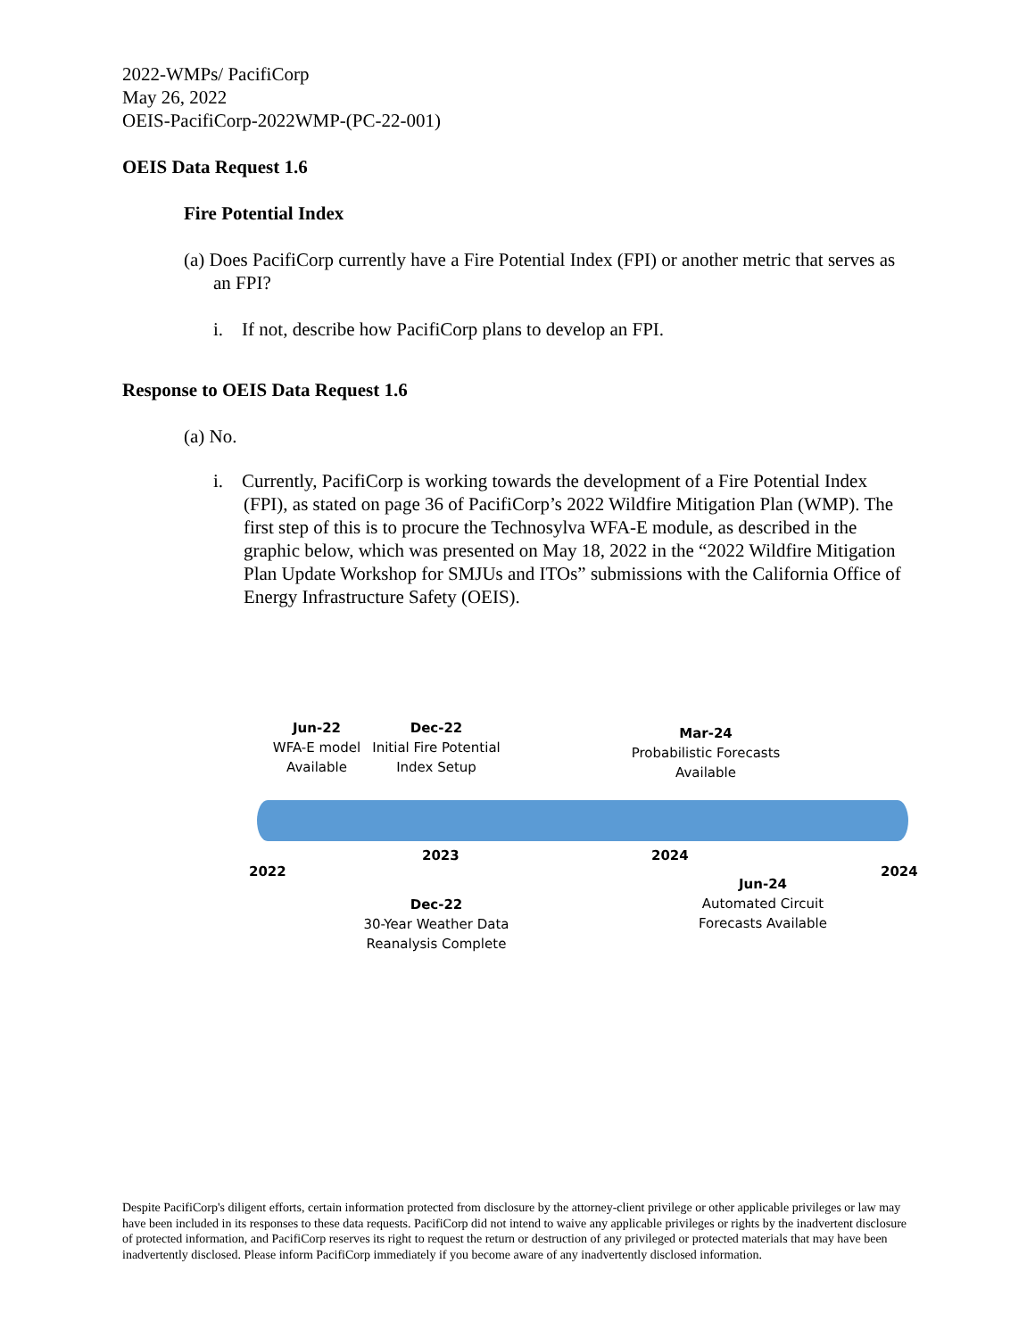2022-WMPs/ PacifiCorp
May 26, 2022
OEIS-PacifiCorp-2022WMP-(PC-22-001)
OEIS Data Request 1.6
Fire Potential Index
(a) Does PacifiCorp currently have a Fire Potential Index (FPI) or another metric that serves as an FPI?
i. If not, describe how PacifiCorp plans to develop an FPI.
Response to OEIS Data Request 1.6
(a) No.
i. Currently, PacifiCorp is working towards the development of a Fire Potential Index (FPI), as stated on page 36 of PacifiCorp’s 2022 Wildfire Mitigation Plan (WMP). The first step of this is to procure the Technosylva WFA-E module, as described in the graphic below, which was presented on May 18, 2022 in the “2022 Wildfire Mitigation Plan Update Workshop for SMJUs and ITOs” submissions with the California Office of Energy Infrastructure Safety (OEIS).
Jun-22
WFA-E model
Available
Dec-22
Initial Fire Potential
Index Setup
Mar-24
Probabilistic Forecasts
Available
2022
2023 2024
2024
Dec-22
30-Year Weather Data
Reanalysis Complete
Jun-24
Automated Circuit
Forecasts Available
Despite PacifiCorp's diligent efforts, certain information protected from disclosure by the attorney-client privilege or other applicable privileges or law may have been included in its responses to these data requests. PacifiCorp did not intend to waive any applicable privileges or rights by the inadvertent disclosure of protected information, and PacifiCorp reserves its right to request the return or destruction of any privileged or protected materials that may have been inadvertently disclosed. Please inform PacifiCorp immediately if you become aware of any inadvertently disclosed information.